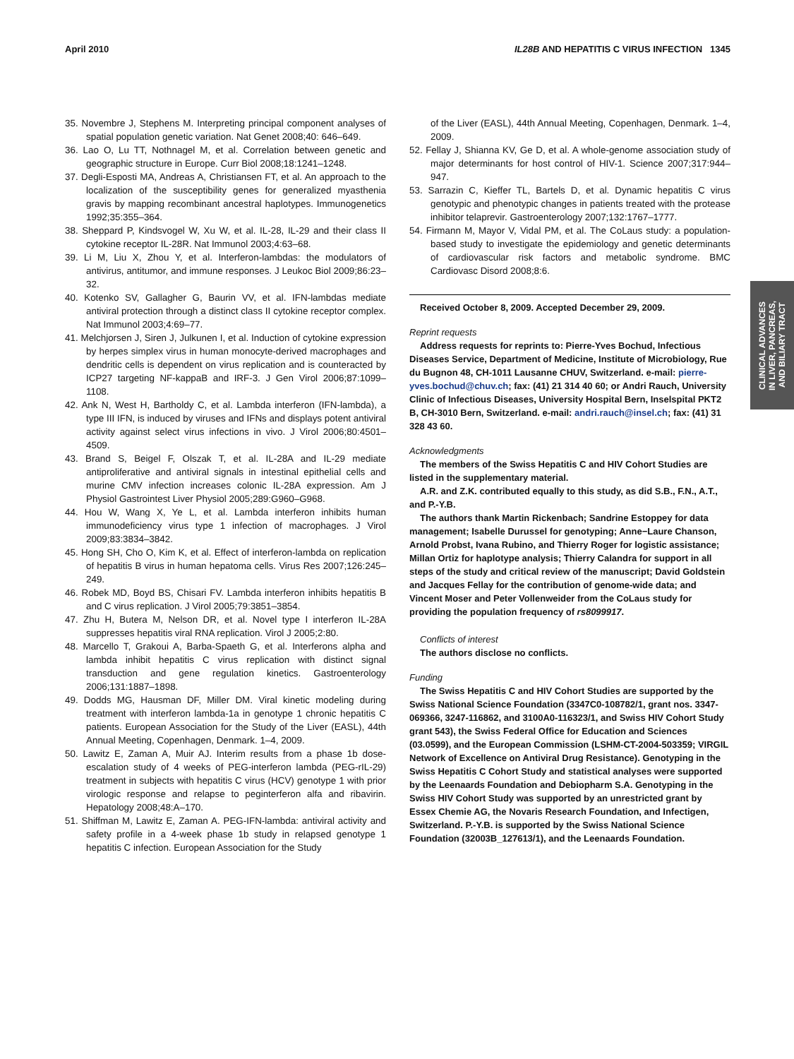April 2010 IL28B AND HEPATITIS C VIRUS INFECTION 1345
35. Novembre J, Stephens M. Interpreting principal component analyses of spatial population genetic variation. Nat Genet 2008;40: 646–649.
36. Lao O, Lu TT, Nothnagel M, et al. Correlation between genetic and geographic structure in Europe. Curr Biol 2008;18:1241–1248.
37. Degli-Esposti MA, Andreas A, Christiansen FT, et al. An approach to the localization of the susceptibility genes for generalized myasthenia gravis by mapping recombinant ancestral haplotypes. Immunogenetics 1992;35:355–364.
38. Sheppard P, Kindsvogel W, Xu W, et al. IL-28, IL-29 and their class II cytokine receptor IL-28R. Nat Immunol 2003;4:63–68.
39. Li M, Liu X, Zhou Y, et al. Interferon-lambdas: the modulators of antivirus, antitumor, and immune responses. J Leukoc Biol 2009;86:23–32.
40. Kotenko SV, Gallagher G, Baurin VV, et al. IFN-lambdas mediate antiviral protection through a distinct class II cytokine receptor complex. Nat Immunol 2003;4:69–77.
41. Melchjorsen J, Siren J, Julkunen I, et al. Induction of cytokine expression by herpes simplex virus in human monocyte-derived macrophages and dendritic cells is dependent on virus replication and is counteracted by ICP27 targeting NF-kappaB and IRF-3. J Gen Virol 2006;87:1099–1108.
42. Ank N, West H, Bartholdy C, et al. Lambda interferon (IFN-lambda), a type III IFN, is induced by viruses and IFNs and displays potent antiviral activity against select virus infections in vivo. J Virol 2006;80:4501–4509.
43. Brand S, Beigel F, Olszak T, et al. IL-28A and IL-29 mediate antiproliferative and antiviral signals in intestinal epithelial cells and murine CMV infection increases colonic IL-28A expression. Am J Physiol Gastrointest Liver Physiol 2005;289:G960–G968.
44. Hou W, Wang X, Ye L, et al. Lambda interferon inhibits human immunodeficiency virus type 1 infection of macrophages. J Virol 2009;83:3834–3842.
45. Hong SH, Cho O, Kim K, et al. Effect of interferon-lambda on replication of hepatitis B virus in human hepatoma cells. Virus Res 2007;126:245–249.
46. Robek MD, Boyd BS, Chisari FV. Lambda interferon inhibits hepatitis B and C virus replication. J Virol 2005;79:3851–3854.
47. Zhu H, Butera M, Nelson DR, et al. Novel type I interferon IL-28A suppresses hepatitis viral RNA replication. Virol J 2005;2:80.
48. Marcello T, Grakoui A, Barba-Spaeth G, et al. Interferons alpha and lambda inhibit hepatitis C virus replication with distinct signal transduction and gene regulation kinetics. Gastroenterology 2006;131:1887–1898.
49. Dodds MG, Hausman DF, Miller DM. Viral kinetic modeling during treatment with interferon lambda-1a in genotype 1 chronic hepatitis C patients. European Association for the Study of the Liver (EASL), 44th Annual Meeting, Copenhagen, Denmark. 1–4, 2009.
50. Lawitz E, Zaman A, Muir AJ. Interim results from a phase 1b dose-escalation study of 4 weeks of PEG-interferon lambda (PEG-rIL-29) treatment in subjects with hepatitis C virus (HCV) genotype 1 with prior virologic response and relapse to peginterferon alfa and ribavirin. Hepatology 2008;48:A–170.
51. Shiffman M, Lawitz E, Zaman A. PEG-IFN-lambda: antiviral activity and safety profile in a 4-week phase 1b study in relapsed genotype 1 hepatitis C infection. European Association for the Study
of the Liver (EASL), 44th Annual Meeting, Copenhagen, Denmark. 1–4, 2009.
52. Fellay J, Shianna KV, Ge D, et al. A whole-genome association study of major determinants for host control of HIV-1. Science 2007;317:944–947.
53. Sarrazin C, Kieffer TL, Bartels D, et al. Dynamic hepatitis C virus genotypic and phenotypic changes in patients treated with the protease inhibitor telaprevir. Gastroenterology 2007;132:1767–1777.
54. Firmann M, Mayor V, Vidal PM, et al. The CoLaus study: a population-based study to investigate the epidemiology and genetic determinants of cardiovascular risk factors and metabolic syndrome. BMC Cardiovasc Disord 2008;8:6.
Received October 8, 2009. Accepted December 29, 2009.
Reprint requests
Address requests for reprints to: Pierre-Yves Bochud, Infectious Diseases Service, Department of Medicine, Institute of Microbiology, Rue du Bugnon 48, CH-1011 Lausanne CHUV, Switzerland. e-mail: pierre-yves.bochud@chuv.ch; fax: (41) 21 314 40 60; or Andri Rauch, University Clinic of Infectious Diseases, University Hospital Bern, Inselspital PKT2 B, CH-3010 Bern, Switzerland. e-mail: andri.rauch@insel.ch; fax: (41) 31 328 43 60.
Acknowledgments
The members of the Swiss Hepatitis C and HIV Cohort Studies are listed in the supplementary material.
A.R. and Z.K. contributed equally to this study, as did S.B., F.N., A.T., and P.-Y.B.
The authors thank Martin Rickenbach; Sandrine Estoppey for data management; Isabelle Durussel for genotyping; Anne−Laure Chanson, Arnold Probst, Ivana Rubino, and Thierry Roger for logistic assistance; Millan Ortiz for haplotype analysis; Thierry Calandra for support in all steps of the study and critical review of the manuscript; David Goldstein and Jacques Fellay for the contribution of genome-wide data; and Vincent Moser and Peter Vollenweider from the CoLaus study for providing the population frequency of rs8099917.
Conflicts of interest
The authors disclose no conflicts.
Funding
The Swiss Hepatitis C and HIV Cohort Studies are supported by the Swiss National Science Foundation (3347C0-108782/1, grant nos. 3347-069366, 3247-116862, and 3100A0-116323/1, and Swiss HIV Cohort Study grant 543), the Swiss Federal Office for Education and Sciences (03.0599), and the European Commission (LSHM-CT-2004-503359; VIRGIL Network of Excellence on Antiviral Drug Resistance). Genotyping in the Swiss Hepatitis C Cohort Study and statistical analyses were supported by the Leenaards Foundation and Debiopharm S.A. Genotyping in the Swiss HIV Cohort Study was supported by an unrestricted grant by Essex Chemie AG, the Novaris Research Foundation, and Infectigen, Switzerland. P.-Y.B. is supported by the Swiss National Science Foundation (32003B_127613/1), and the Leenaards Foundation.
CLINICAL ADVANCES
IN LIVER, PANCREAS,
AND BILIARY TRACT